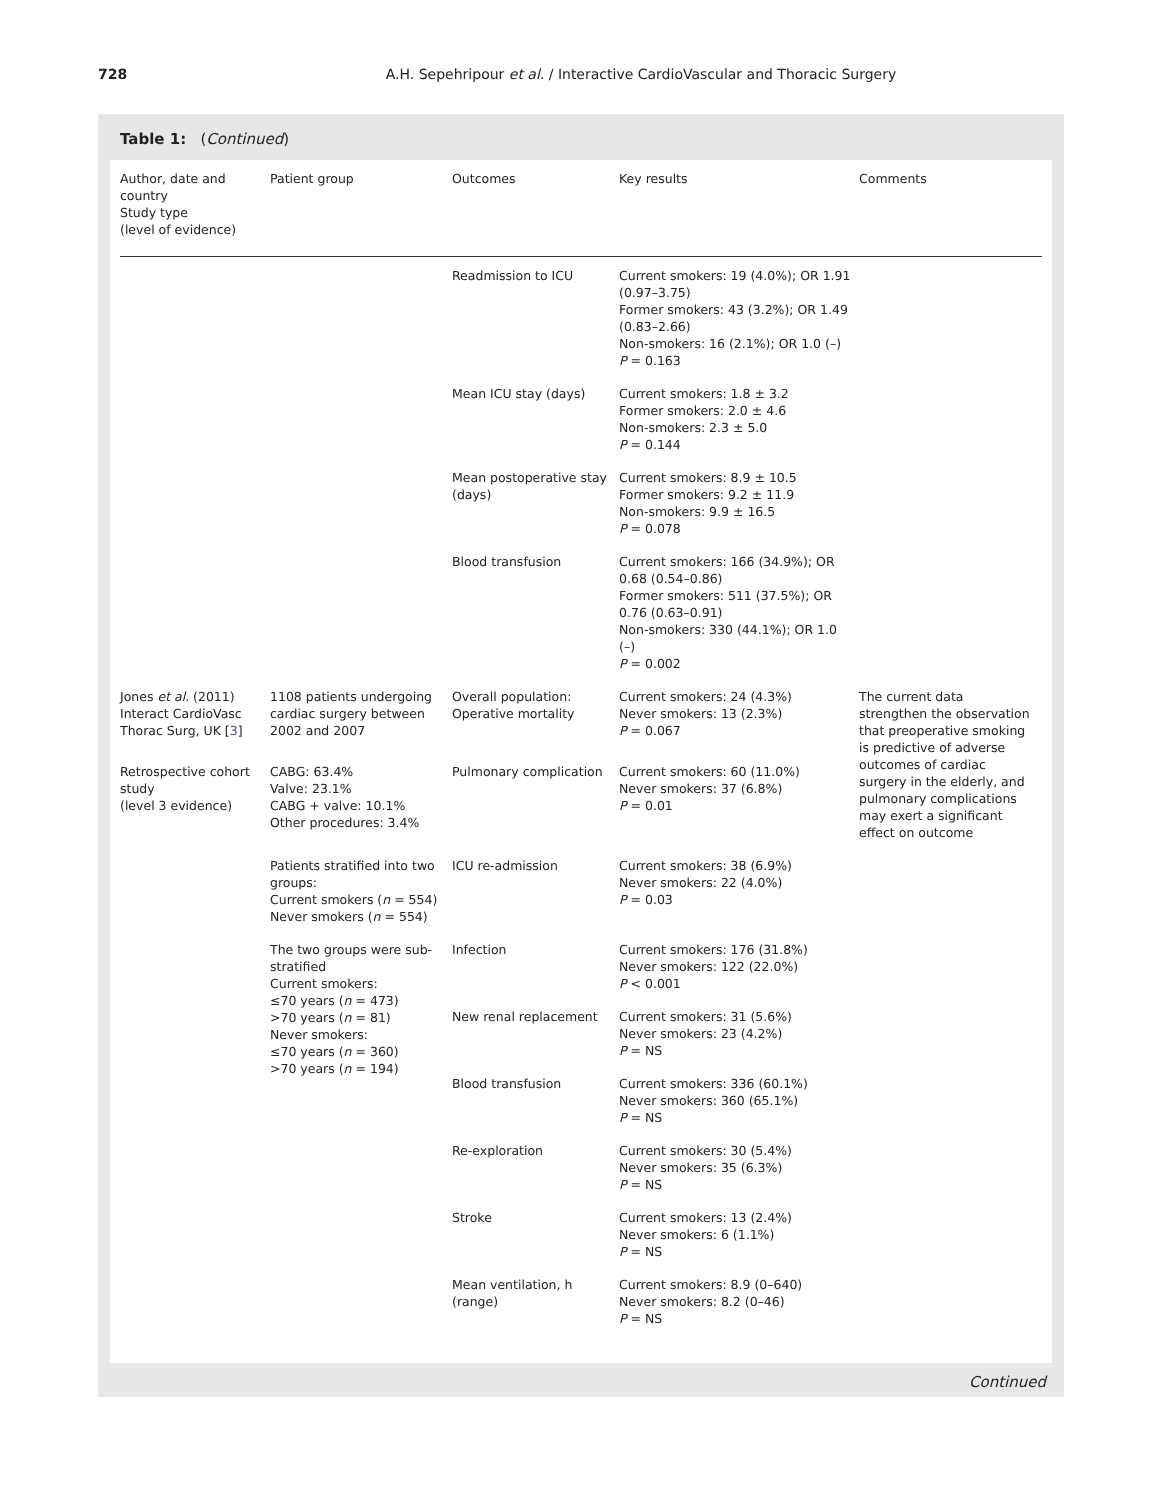728 A.H. Sepehripour et al. / Interactive CardioVascular and Thoracic Surgery
Table 1: (Continued)
| Author, date and country Study type (level of evidence) | Patient group | Outcomes | Key results | Comments |
| --- | --- | --- | --- | --- |
| | | Readmission to ICU | Current smokers: 19 (4.0%); OR 1.91 (0.97–3.75) Former smokers: 43 (3.2%); OR 1.49 (0.83–2.66) Non-smokers: 16 (2.1%); OR 1.0 (–) P = 0.163 | |
| | | Mean ICU stay (days) | Current smokers: 1.8 ± 3.2 Former smokers: 2.0 ± 4.6 Non-smokers: 2.3 ± 5.0 P = 0.144 | |
| | | Mean postoperative stay (days) | Current smokers: 8.9 ± 10.5 Former smokers: 9.2 ± 11.9 Non-smokers: 9.9 ± 16.5 P = 0.078 | |
| | | Blood transfusion | Current smokers: 166 (34.9%); OR 0.68 (0.54–0.86) Former smokers: 511 (37.5%); OR 0.76 (0.63–0.91) Non-smokers: 330 (44.1%); OR 1.0 (–) P = 0.002 | |
| Jones et al. (2011) Interact CardioVasc Thorac Surg, UK [ 3 ] | 1108 patients undergoing cardiac surgery between 2002 and 2007 | Overall population: Operative mortality | Current smokers: 24 (4.3%) Never smokers: 13 (2.3%) P = 0.067 | The current data strengthen the observation that preoperative smoking is predictive of adverse outcomes of cardiac surgery in the elderly, and pulmonary complications may exert a significant effect on outcome |
| Retrospective cohort study (level 3 evidence) | CABG: 63.4% Valve: 23.1% CABG + valve: 10.1% Other procedures: 3.4% | Pulmonary complication | Current smokers: 60 (11.0%) Never smokers: 37 (6.8%) P = 0.01 | |
| | Patients stratified into two groups: Current smokers ( n = 554) Never smokers ( n = 554) | ICU re-admission | Current smokers: 38 (6.9%) Never smokers: 22 (4.0%) P = 0.03 | |
| | The two groups were sub-stratified Current smokers: ≤70 years ( n = 473) >70 years ( n = 81) Never smokers: ≤70 years ( n = 360) >70 years ( n = 194) | Infection | Current smokers: 176 (31.8%) Never smokers: 122 (22.0%) P < 0.001 | |
| | | New renal replacement | Current smokers: 31 (5.6%) Never smokers: 23 (4.2%) P = NS | |
| | | Blood transfusion | Current smokers: 336 (60.1%) Never smokers: 360 (65.1%) P = NS | |
| | | Re-exploration | Current smokers: 30 (5.4%) Never smokers: 35 (6.3%) P = NS | |
| | | Stroke | Current smokers: 13 (2.4%) Never smokers: 6 (1.1%) P = NS | |
| | | Mean ventilation, h (range) | Current smokers: 8.9 (0–640) Never smokers: 8.2 (0–46) P = NS | |
Continued